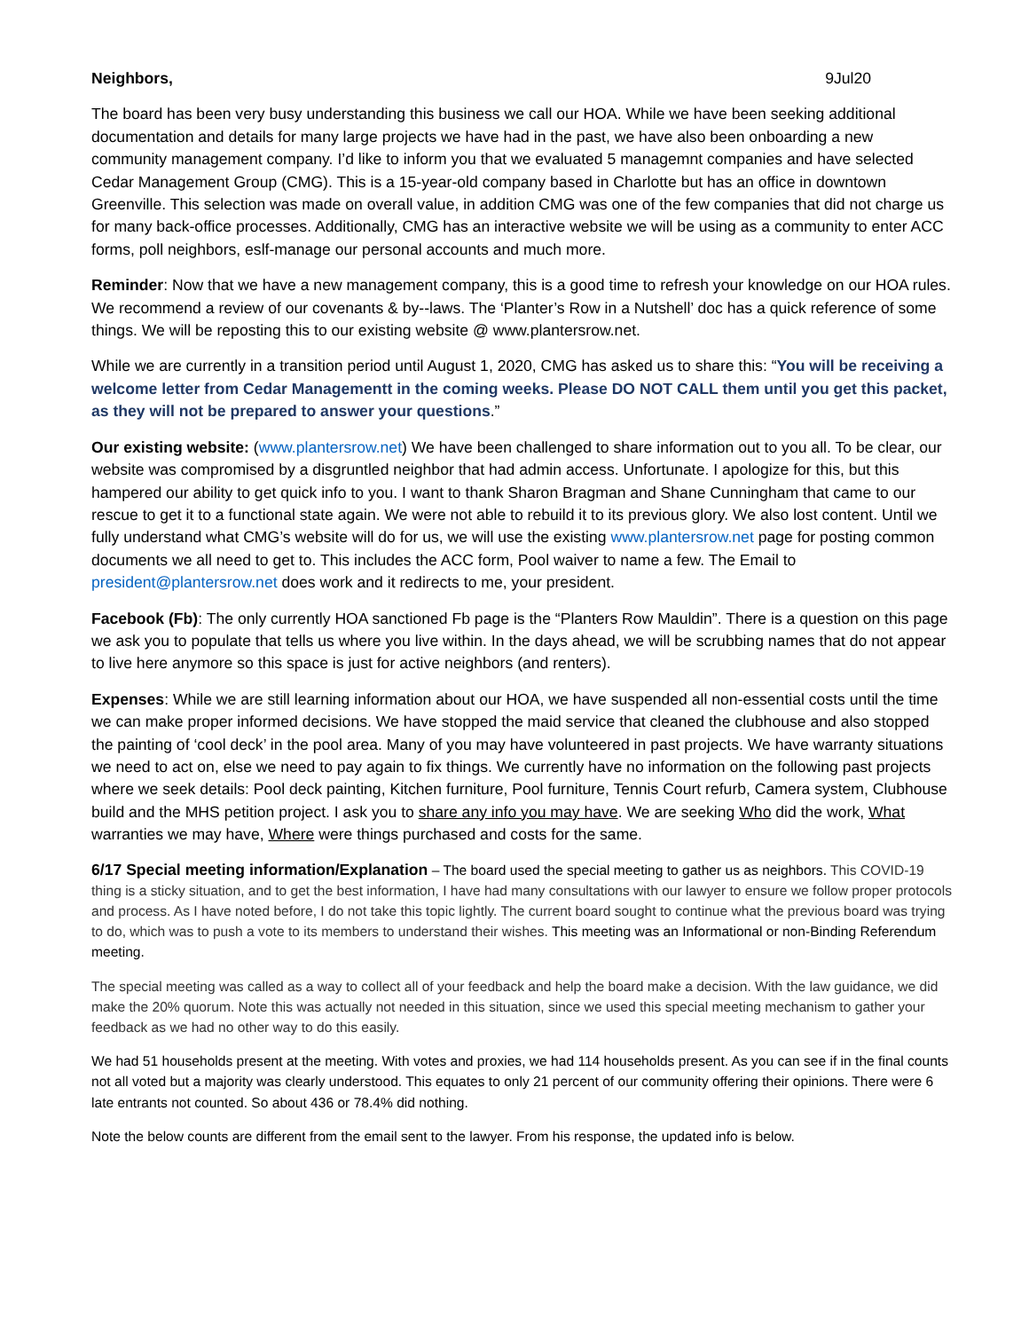Neighbors, 9Jul20
The board has been very busy understanding this business we call our HOA. While we have been seeking additional documentation and details for many large projects we have had in the past, we have also been onboarding a new community management company. I’d like to inform you that we evaluated 5 managemnt companies and have selected Cedar Management Group (CMG). This is a 15-year-old company based in Charlotte but has an office in downtown Greenville. This selection was made on overall value, in addition CMG was one of the few companies that did not charge us for many back-office processes. Additionally, CMG has an interactive website we will be using as a community to enter ACC forms, poll neighbors, eslf-manage our personal accounts and much more.
Reminder: Now that we have a new management company, this is a good time to refresh your knowledge on our HOA rules. We recommend a review of our covenants & by--laws. The ‘Planter’s Row in a Nutshell’ doc has a quick reference of some things. We will be reposting this to our existing website @ www.plantersrow.net.
While we are currently in a transition period until August 1, 2020, CMG has asked us to share this: “You will be receiving a welcome letter from Cedar Managementt in the coming weeks. Please DO NOT CALL them until you get this packet, as they will not be prepared to answer your questions.”
Our existing website: (www.plantersrow.net) We have been challenged to share information out to you all. To be clear, our website was compromised by a disgruntled neighbor that had admin access. Unfortunate. I apologize for this, but this hampered our ability to get quick info to you. I want to thank Sharon Bragman and Shane Cunningham that came to our rescue to get it to a functional state again. We were not able to rebuild it to its previous glory. We also lost content. Until we fully understand what CMG’s website will do for us, we will use the existing www.plantersrow.net page for posting common documents we all need to get to. This includes the ACC form, Pool waiver to name a few. The Email to president@plantersrow.net does work and it redirects to me, your president.
Facebook (Fb): The only currently HOA sanctioned Fb page is the “Planters Row Mauldin”. There is a question on this page we ask you to populate that tells us where you live within. In the days ahead, we will be scrubbing names that do not appear to live here anymore so this space is just for active neighbors (and renters).
Expenses: While we are still learning information about our HOA, we have suspended all non-essential costs until the time we can make proper informed decisions. We have stopped the maid service that cleaned the clubhouse and also stopped the painting of ‘cool deck’ in the pool area. Many of you may have volunteered in past projects. We have warranty situations we need to act on, else we need to pay again to fix things. We currently have no information on the following past projects where we seek details: Pool deck painting, Kitchen furniture, Pool furniture, Tennis Court refurb, Camera system, Clubhouse build and the MHS petition project. I ask you to share any info you may have. We are seeking Who did the work, What warranties we may have, Where were things purchased and costs for the same.
6/17 Special meeting information/Explanation – The board used the special meeting to gather us as neighbors. This COVID-19 thing is a sticky situation, and to get the best information, I have had many consultations with our lawyer to ensure we follow proper protocols and process. As I have noted before, I do not take this topic lightly. The current board sought to continue what the previous board was trying to do, which was to push a vote to its members to understand their wishes. This meeting was an Informational or non-Binding Referendum meeting.
The special meeting was called as a way to collect all of your feedback and help the board make a decision. With the law guidance, we did make the 20% quorum. Note this was actually not needed in this situation, since we used this special meeting mechanism to gather your feedback as we had no other way to do this easily.
We had 51 households present at the meeting. With votes and proxies, we had 114 households present. As you can see if in the final counts not all voted but a majority was clearly understood. This equates to only 21 percent of our community offering their opinions. There were 6 late entrants not counted. So about 436 or 78.4% did nothing.
Note the below counts are different from the email sent to the lawyer. From his response, the updated info is below.